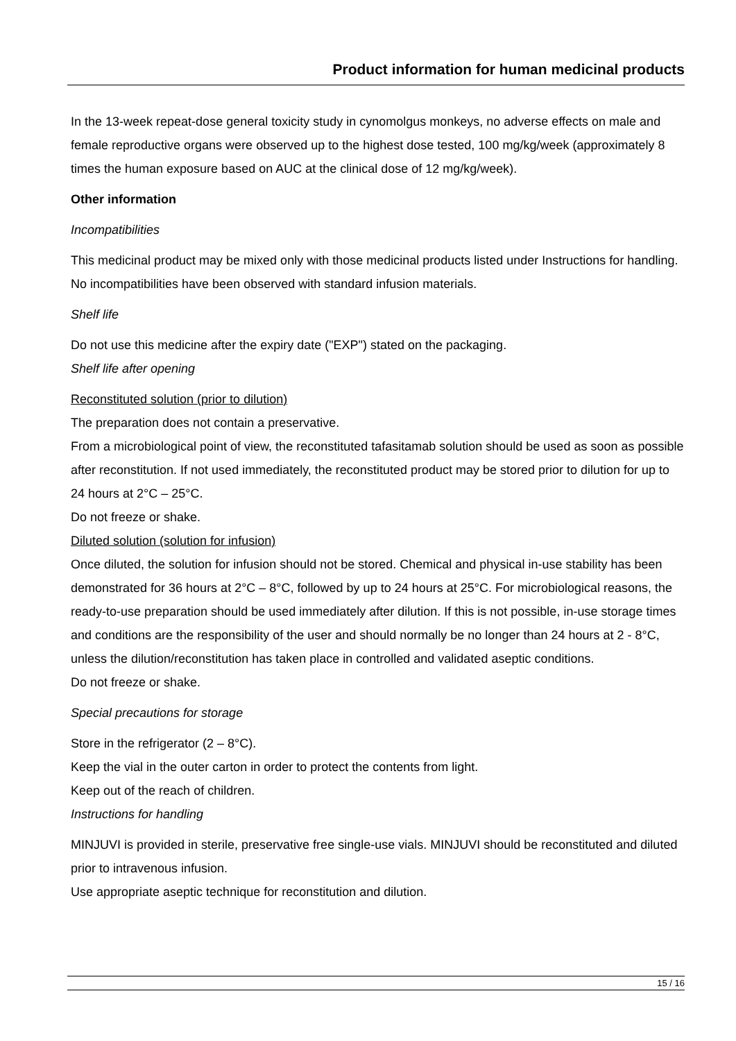Product information for human medicinal products
In the 13-week repeat-dose general toxicity study in cynomolgus monkeys, no adverse effects on male and female reproductive organs were observed up to the highest dose tested, 100 mg/kg/week (approximately 8 times the human exposure based on AUC at the clinical dose of 12 mg/kg/week).
Other information
Incompatibilities
This medicinal product may be mixed only with those medicinal products listed under Instructions for handling.
No incompatibilities have been observed with standard infusion materials.
Shelf life
Do not use this medicine after the expiry date ("EXP") stated on the packaging.
Shelf life after opening
Reconstituted solution (prior to dilution)
The preparation does not contain a preservative.
From a microbiological point of view, the reconstituted tafasitamab solution should be used as soon as possible after reconstitution. If not used immediately, the reconstituted product may be stored prior to dilution for up to 24 hours at 2°C – 25°C.
Do not freeze or shake.
Diluted solution (solution for infusion)
Once diluted, the solution for infusion should not be stored. Chemical and physical in-use stability has been demonstrated for 36 hours at 2°C – 8°C, followed by up to 24 hours at 25°C. For microbiological reasons, the ready-to-use preparation should be used immediately after dilution. If this is not possible, in-use storage times and conditions are the responsibility of the user and should normally be no longer than 24 hours at 2 - 8°C, unless the dilution/reconstitution has taken place in controlled and validated aseptic conditions.
Do not freeze or shake.
Special precautions for storage
Store in the refrigerator (2 – 8°C).
Keep the vial in the outer carton in order to protect the contents from light.
Keep out of the reach of children.
Instructions for handling
MINJUVI is provided in sterile, preservative free single-use vials. MINJUVI should be reconstituted and diluted prior to intravenous infusion.
Use appropriate aseptic technique for reconstitution and dilution.
15 / 16